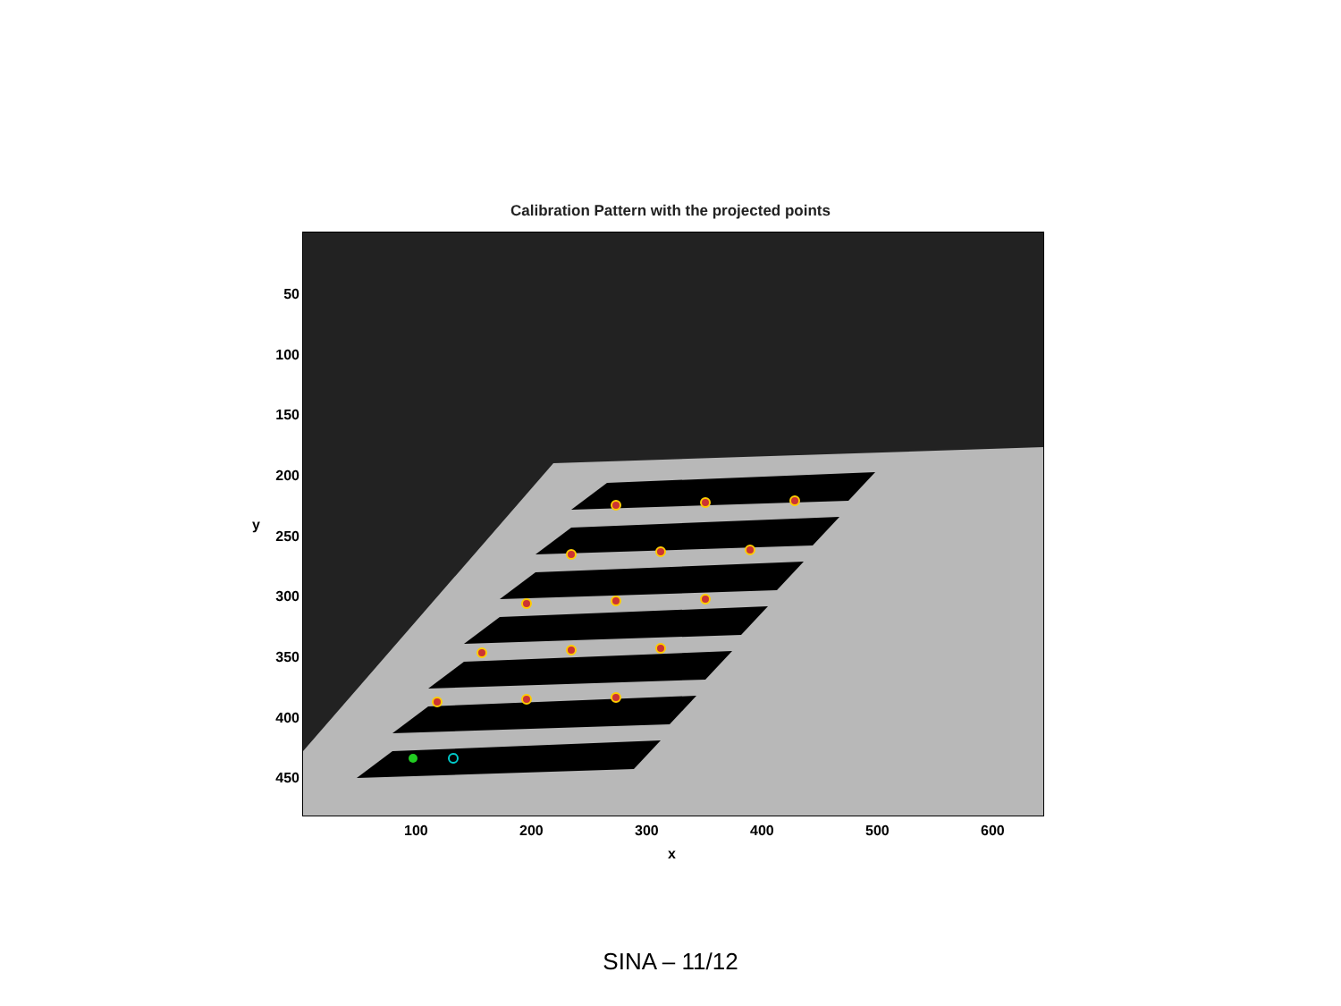Calibration Pattern with the projected points
50
100
150
200
250
300
350
400
450
y
100 200 300 400 500 600
x
SINA – 11/12